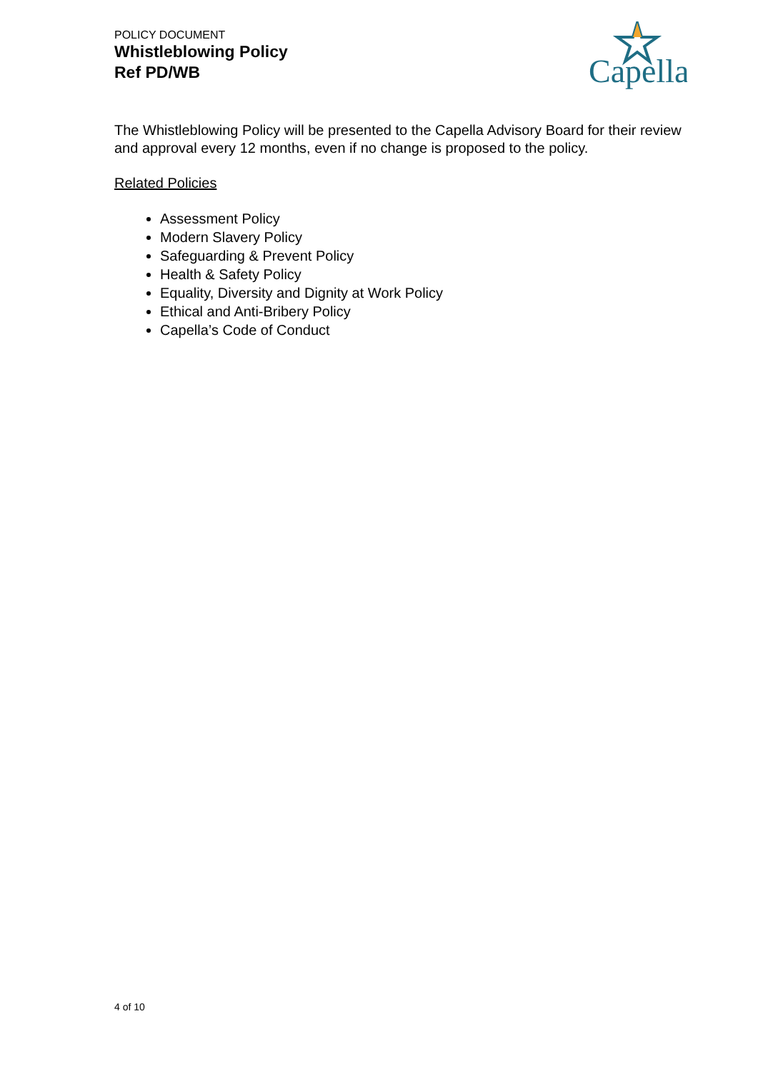POLICY DOCUMENT
Whistleblowing Policy
Ref PD/WB
Capella
The Whistleblowing Policy will be presented to the Capella Advisory Board for their review and approval every 12 months, even if no change is proposed to the policy.
Related Policies
Assessment Policy
Modern Slavery Policy
Safeguarding & Prevent Policy
Health & Safety Policy
Equality, Diversity and Dignity at Work Policy
Ethical and Anti-Bribery Policy
Capella’s Code of Conduct
4 of 10